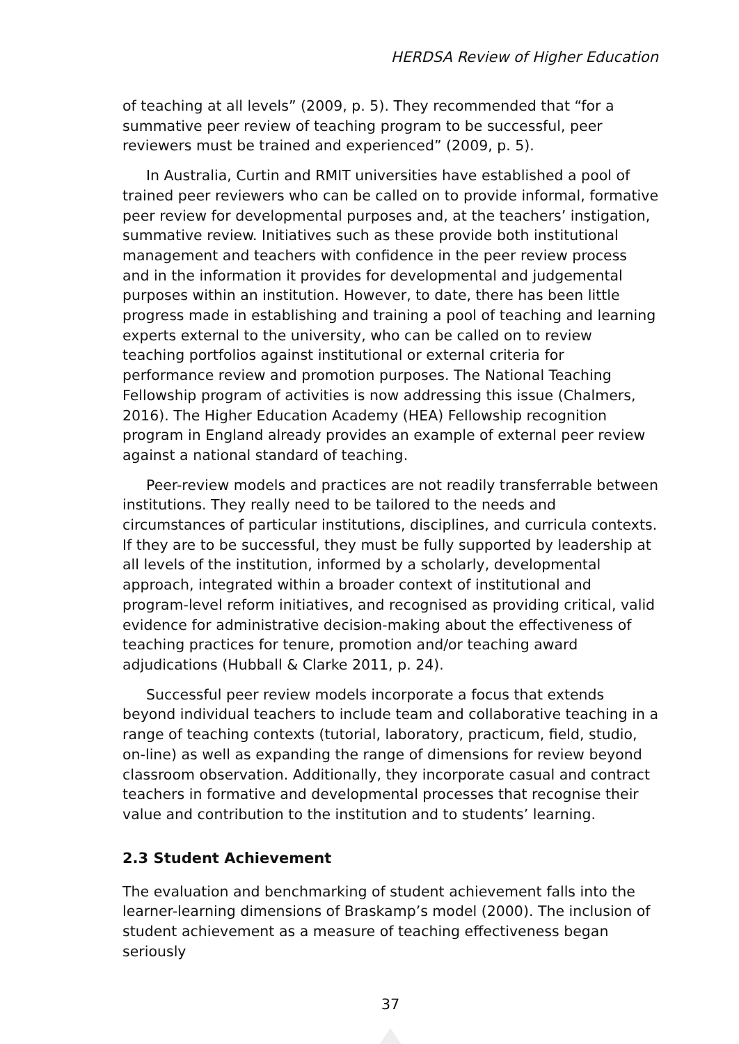HERDSA Review of Higher Education
of teaching at all levels” (2009, p. 5). They recommended that “for a summative peer review of teaching program to be successful, peer reviewers must be trained and experienced” (2009, p. 5).
In Australia, Curtin and RMIT universities have established a pool of trained peer reviewers who can be called on to provide informal, formative peer review for developmental purposes and, at the teachers’ instigation, summative review. Initiatives such as these provide both institutional management and teachers with confidence in the peer review process and in the information it provides for developmental and judgemental purposes within an institution. However, to date, there has been little progress made in establishing and training a pool of teaching and learning experts external to the university, who can be called on to review teaching portfolios against institutional or external criteria for performance review and promotion purposes. The National Teaching Fellowship program of activities is now addressing this issue (Chalmers, 2016). The Higher Education Academy (HEA) Fellowship recognition program in England already provides an example of external peer review against a national standard of teaching.
Peer-review models and practices are not readily transferrable between institutions. They really need to be tailored to the needs and circumstances of particular institutions, disciplines, and curricula contexts. If they are to be successful, they must be fully supported by leadership at all levels of the institution, informed by a scholarly, developmental approach, integrated within a broader context of institutional and program-level reform initiatives, and recognised as providing critical, valid evidence for administrative decision-making about the effectiveness of teaching practices for tenure, promotion and/or teaching award adjudications (Hubball & Clarke 2011, p. 24).
Successful peer review models incorporate a focus that extends beyond individual teachers to include team and collaborative teaching in a range of teaching contexts (tutorial, laboratory, practicum, field, studio, on-line) as well as expanding the range of dimensions for review beyond classroom observation. Additionally, they incorporate casual and contract teachers in formative and developmental processes that recognise their value and contribution to the institution and to students’ learning.
2.3 Student Achievement
The evaluation and benchmarking of student achievement falls into the learner-learning dimensions of Braskamp’s model (2000). The inclusion of student achievement as a measure of teaching effectiveness began seriously
37